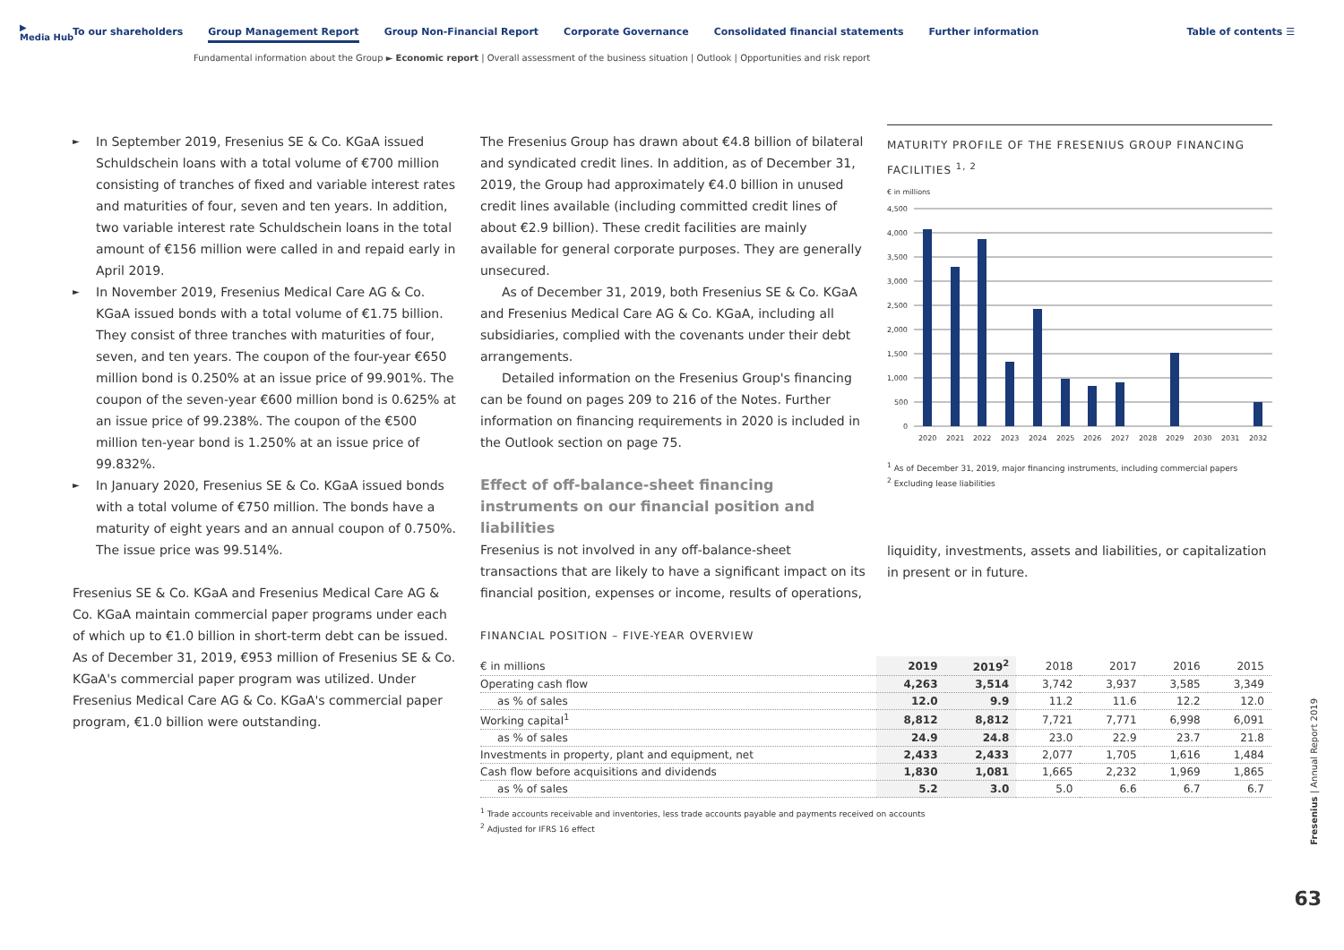▶
Media Hub
To our shareholders Group Management Report Group Non-Financial Report Corporate Governance Consolidated financial statements Further information
Table of contents ☰
Fundamental information about the Group ► Economic report | Overall assessment of the business situation | Outlook | Opportunities and risk report
In September 2019, Fresenius SE & Co. KGaA issued Schuldschein loans with a total volume of €700 million consisting of tranches of fixed and variable interest rates and maturities of four, seven and ten years. In addition, two variable interest rate Schuldschein loans in the total amount of €156 million were called in and repaid early in April 2019.
In November 2019, Fresenius Medical Care AG & Co. KGaA issued bonds with a total volume of €1.75 billion. They consist of three tranches with maturities of four, seven, and ten years. The coupon of the four-year €650 million bond is 0.250% at an issue price of 99.901%. The coupon of the seven-year €600 million bond is 0.625% at an issue price of 99.238%. The coupon of the €500 million ten-year bond is 1.250% at an issue price of 99.832%.
In January 2020, Fresenius SE & Co. KGaA issued bonds with a total volume of €750 million. The bonds have a maturity of eight years and an annual coupon of 0.750%. The issue price was 99.514%.
Fresenius SE & Co. KGaA and Fresenius Medical Care AG & Co. KGaA maintain commercial paper programs under each of which up to €1.0 billion in short-term debt can be issued. As of December 31, 2019, €953 million of Fresenius SE & Co. KGaA's commercial paper program was utilized. Under Fresenius Medical Care AG & Co. KGaA's commercial paper program, €1.0 billion were outstanding.
The Fresenius Group has drawn about €4.8 billion of bilateral and syndicated credit lines. In addition, as of December 31, 2019, the Group had approximately €4.0 billion in unused credit lines available (including committed credit lines of about €2.9 billion). These credit facilities are mainly available for general corporate purposes. They are generally unsecured.
As of December 31, 2019, both Fresenius SE & Co. KGaA and Fresenius Medical Care AG & Co. KGaA, including all subsidiaries, complied with the covenants under their debt arrangements.
Detailed information on the Fresenius Group's financing can be found on pages 209 to 216 of the Notes. Further information on financing requirements in 2020 is included in the Outlook section on page 75.
Effect of off-balance-sheet financing instruments on our financial position and liabilities
Fresenius is not involved in any off-balance-sheet transactions that are likely to have a significant impact on its financial position, expenses or income, results of operations,
MATURITY PROFILE OF THE FRESENIUS GROUP FINANCING FACILITIES <sup>1, 2</sup>
€ in millions
4,500
4,000
3,500
3,000
2,500
2,000
1,500
1,000
500
0
2020
2021
2022
2023
2024
2025
2026
2027
2028
2029
2030
2031
2032
<sup>1</sup> As of December 31, 2019, major financing instruments, including commercial papers
<sup>2</sup> Excluding lease liabilities
liquidity, investments, assets and liabilities, or capitalization in present or in future.
FINANCIAL POSITION – FIVE-YEAR OVERVIEW
| € in millions | 2019 | 2019<sup>2</sup> | 2018 | 2017 | 2016 | 2015 |
| --- | --- | --- | --- | --- | --- | --- |
| Operating cash flow | 4,263 | 3,514 | 3,742 | 3,937 | 3,585 | 3,349 |
| as % of sales | 12.0 | 9.9 | 11.2 | 11.6 | 12.2 | 12.0 |
| Working capital<sup>1</sup> | 8,812 | 8,812 | 7,721 | 7,771 | 6,998 | 6,091 |
| as % of sales | 24.9 | 24.8 | 23.0 | 22.9 | 23.7 | 21.8 |
| Investments in property, plant and equipment, net | 2,433 | 2,433 | 2,077 | 1,705 | 1,616 | 1,484 |
| Cash flow before acquisitions and dividends | 1,830 | 1,081 | 1,665 | 2,232 | 1,969 | 1,865 |
| as % of sales | 5.2 | 3.0 | 5.0 | 6.6 | 6.7 | 6.7 |
<sup>1</sup> Trade accounts receivable and inventories, less trade accounts payable and payments received on accounts
<sup>2</sup> Adjusted for IFRS 16 effect
Fresenius | Annual Report 2019
63